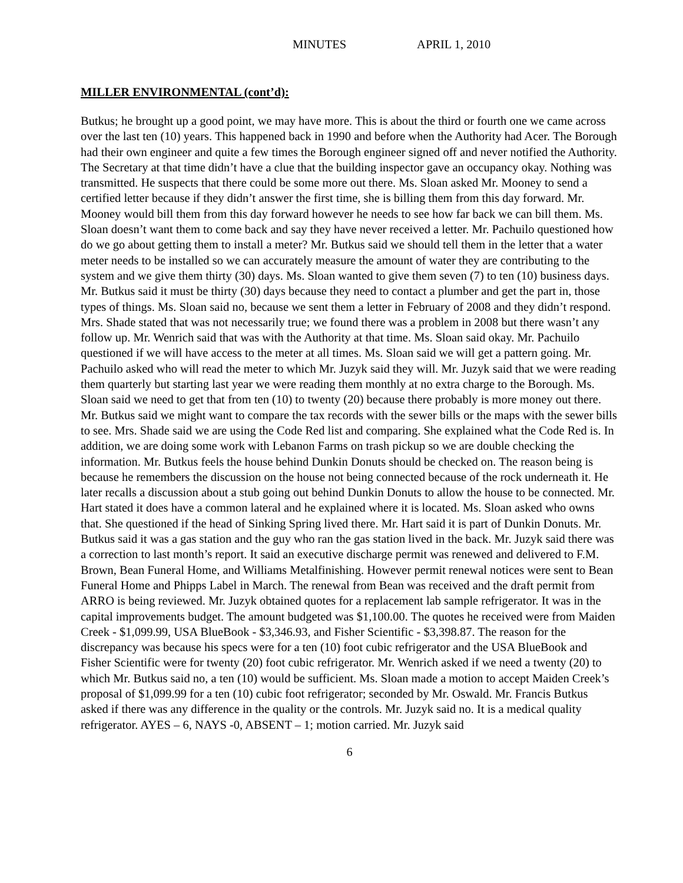MINUTES APRIL 1, 2010
MILLER ENVIRONMENTAL (cont’d):
Butkus; he brought up a good point, we may have more. This is about the third or fourth one we came across over the last ten (10) years. This happened back in 1990 and before when the Authority had Acer. The Borough had their own engineer and quite a few times the Borough engineer signed off and never notified the Authority. The Secretary at that time didn’t have a clue that the building inspector gave an occupancy okay. Nothing was transmitted. He suspects that there could be some more out there. Ms. Sloan asked Mr. Mooney to send a certified letter because if they didn’t answer the first time, she is billing them from this day forward. Mr. Mooney would bill them from this day forward however he needs to see how far back we can bill them. Ms. Sloan doesn’t want them to come back and say they have never received a letter. Mr. Pachuilo questioned how do we go about getting them to install a meter? Mr. Butkus said we should tell them in the letter that a water meter needs to be installed so we can accurately measure the amount of water they are contributing to the system and we give them thirty (30) days. Ms. Sloan wanted to give them seven (7) to ten (10) business days. Mr. Butkus said it must be thirty (30) days because they need to contact a plumber and get the part in, those types of things. Ms. Sloan said no, because we sent them a letter in February of 2008 and they didn’t respond. Mrs. Shade stated that was not necessarily true; we found there was a problem in 2008 but there wasn’t any follow up. Mr. Wenrich said that was with the Authority at that time. Ms. Sloan said okay. Mr. Pachuilo questioned if we will have access to the meter at all times. Ms. Sloan said we will get a pattern going. Mr. Pachuilo asked who will read the meter to which Mr. Juzyk said they will. Mr. Juzyk said that we were reading them quarterly but starting last year we were reading them monthly at no extra charge to the Borough. Ms. Sloan said we need to get that from ten (10) to twenty (20) because there probably is more money out there. Mr. Butkus said we might want to compare the tax records with the sewer bills or the maps with the sewer bills to see. Mrs. Shade said we are using the Code Red list and comparing. She explained what the Code Red is. In addition, we are doing some work with Lebanon Farms on trash pickup so we are double checking the information. Mr. Butkus feels the house behind Dunkin Donuts should be checked on. The reason being is because he remembers the discussion on the house not being connected because of the rock underneath it. He later recalls a discussion about a stub going out behind Dunkin Donuts to allow the house to be connected. Mr. Hart stated it does have a common lateral and he explained where it is located. Ms. Sloan asked who owns that. She questioned if the head of Sinking Spring lived there. Mr. Hart said it is part of Dunkin Donuts. Mr. Butkus said it was a gas station and the guy who ran the gas station lived in the back. Mr. Juzyk said there was a correction to last month’s report. It said an executive discharge permit was renewed and delivered to F.M. Brown, Bean Funeral Home, and Williams Metalfinishing. However permit renewal notices were sent to Bean Funeral Home and Phipps Label in March. The renewal from Bean was received and the draft permit from ARRO is being reviewed. Mr. Juzyk obtained quotes for a replacement lab sample refrigerator. It was in the capital improvements budget. The amount budgeted was $1,100.00. The quotes he received were from Maiden Creek - $1,099.99, USA BlueBook - $3,346.93, and Fisher Scientific - $3,398.87. The reason for the discrepancy was because his specs were for a ten (10) foot cubic refrigerator and the USA BlueBook and Fisher Scientific were for twenty (20) foot cubic refrigerator. Mr. Wenrich asked if we need a twenty (20) to which Mr. Butkus said no, a ten (10) would be sufficient. Ms. Sloan made a motion to accept Maiden Creek’s proposal of $1,099.99 for a ten (10) cubic foot refrigerator; seconded by Mr. Oswald. Mr. Francis Butkus asked if there was any difference in the quality or the controls. Mr. Juzyk said no. It is a medical quality refrigerator. AYES – 6, NAYS -0, ABSENT – 1; motion carried. Mr. Juzyk said
6